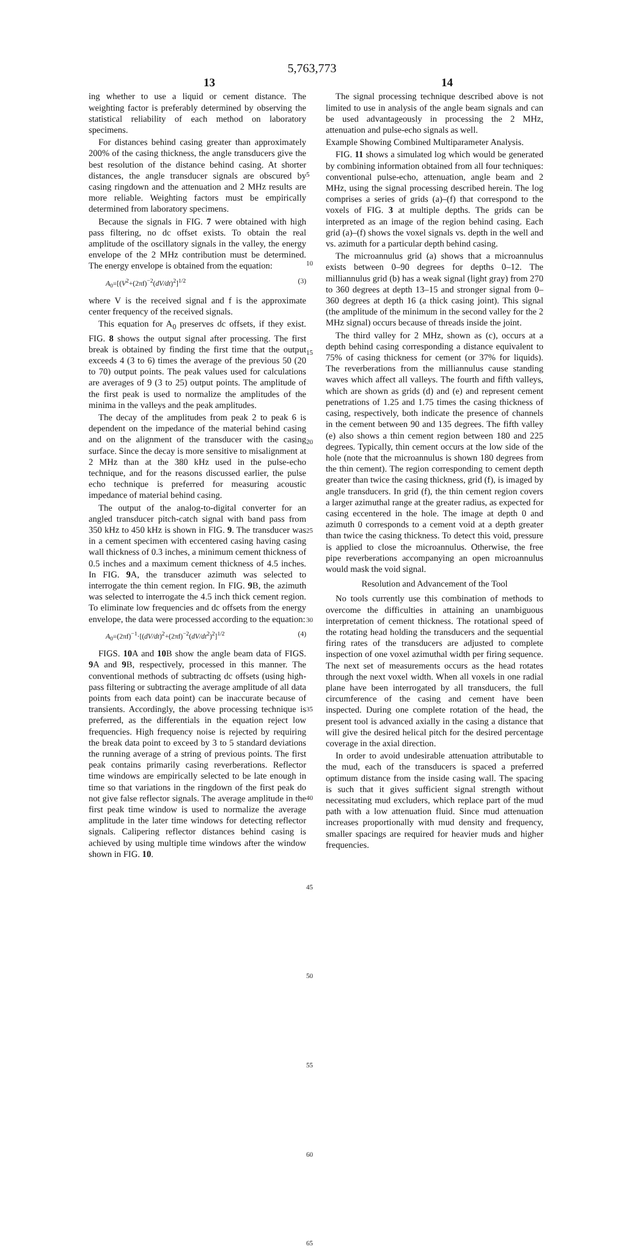5,763,773
13 14
ing whether to use a liquid or cement distance. The weighting factor is preferably determined by observing the statistical reliability of each method on laboratory specimens.
For distances behind casing greater than approximately 200% of the casing thickness, the angle transducers give the best resolution of the distance behind casing. At shorter distances, the angle transducer signals are obscured by casing ringdown and the attenuation and 2 MHz results are more reliable. Weighting factors must be empirically determined from laboratory specimens.
Because the signals in FIG. 7 were obtained with high pass filtering, no dc offset exists. To obtain the real amplitude of the oscillatory signals in the valley, the energy envelope of the 2 MHz contribution must be determined. The energy envelope is obtained from the equation:
A<sub>0</sub>=[(V<sup>2</sup>+(2πf)<sup>−2</sup>(dV/dt)<sup>2</sup>]<sup>1/2</sup> (3)
where V is the received signal and f is the approximate center frequency of the received signals.
This equation for A<sub>0</sub> preserves dc offsets, if they exist. FIG. 8 shows the output signal after processing. The first break is obtained by finding the first time that the output exceeds 4 (3 to 6) times the average of the previous 50 (20 to 70) output points. The peak values used for calculations are averages of 9 (3 to 25) output points. The amplitude of the first peak is used to normalize the amplitudes of the minima in the valleys and the peak amplitudes.
The decay of the amplitudes from peak 2 to peak 6 is dependent on the impedance of the material behind casing and on the alignment of the transducer with the casing surface. Since the decay is more sensitive to misalignment at 2 MHz than at the 380 kHz used in the pulse-echo technique, and for the reasons discussed earlier, the pulse echo technique is preferred for measuring acoustic impedance of material behind casing.
The output of the analog-to-digital converter for an angled transducer pitch-catch signal with band pass from 350 kHz to 450 kHz is shown in FIG. 9. The transducer was in a cement specimen with eccentered casing having casing wall thickness of 0.3 inches, a minimum cement thickness of 0.5 inches and a maximum cement thickness of 4.5 inches. In FIG. 9 A, the transducer azimuth was selected to interrogate the thin cement region. In FIG. 9 B, the azimuth was selected to interrogate the 4.5 inch thick cement region. To eliminate low frequencies and dc offsets from the energy envelope, the data were processed according to the equation:
A<sub>0</sub>=(2πf)<sup>−1</sup>·[(dV/dt)<sup>2</sup>+(2πf)<sup>−2</sup>(dV/dt<sup>2</sup>)<sup>2</sup>]<sup>1/2</sup> (4)
FIGS. 10 A and 10 B show the angle beam data of FIGS. 9 A and 9 B, respectively, processed in this manner. The conventional methods of subtracting dc offsets (using high-pass filtering or subtracting the average amplitude of all data points from each data point) can be inaccurate because of transients. Accordingly, the above processing technique is preferred, as the differentials in the equation reject low frequencies. High frequency noise is rejected by requiring the break data point to exceed by 3 to 5 standard deviations the running average of a string of previous points. The first peak contains primarily casing reverberations. Reflector time windows are empirically selected to be late enough in time so that variations in the ringdown of the first peak do not give false reflector signals. The average amplitude in the first peak time window is used to normalize the average amplitude in the later time windows for detecting reflector signals. Calipering reflector distances behind casing is achieved by using multiple time windows after the window shown in FIG. 10.
5
10
15
20
25
30
35
40
45
50
55
60
65
The signal processing technique described above is not limited to use in analysis of the angle beam signals and can be used advantageously in processing the 2 MHz, attenuation and pulse-echo signals as well.
Example Showing Combined Multiparameter Analysis.
FIG. 11 shows a simulated log which would be generated by combining information obtained from all four techniques: conventional pulse-echo, attenuation, angle beam and 2 MHz, using the signal processing described herein. The log comprises a series of grids (a)–(f) that correspond to the voxels of FIG. 3 at multiple depths. The grids can be interpreted as an image of the region behind casing. Each grid (a)–(f) shows the voxel signals vs. depth in the well and vs. azimuth for a particular depth behind casing.
The microannulus grid (a) shows that a microannulus exists between 0–90 degrees for depths 0–12. The milliannulus grid (b) has a weak signal (light gray) from 270 to 360 degrees at depth 13–15 and stronger signal from 0–360 degrees at depth 16 (a thick casing joint). This signal (the amplitude of the minimum in the second valley for the 2 MHz signal) occurs because of threads inside the joint.
The third valley for 2 MHz, shown as (c), occurs at a depth behind casing corresponding a distance equivalent to 75% of casing thickness for cement (or 37% for liquids). The reverberations from the milliannulus cause standing waves which affect all valleys. The fourth and fifth valleys, which are shown as grids (d) and (e) and represent cement penetrations of 1.25 and 1.75 times the casing thickness of casing, respectively, both indicate the presence of channels in the cement between 90 and 135 degrees. The fifth valley (e) also shows a thin cement region between 180 and 225 degrees. Typically, thin cement occurs at the low side of the hole (note that the microannulus is shown 180 degrees from the thin cement). The region corresponding to cement depth greater than twice the casing thickness, grid (f), is imaged by angle transducers. In grid (f), the thin cement region covers a larger azimuthal range at the greater radius, as expected for casing eccentered in the hole. The image at depth 0 and azimuth 0 corresponds to a cement void at a depth greater than twice the casing thickness. To detect this void, pressure is applied to close the microannulus. Otherwise, the free pipe reverberations accompanying an open microannulus would mask the void signal.
Resolution and Advancement of the Tool
No tools currently use this combination of methods to overcome the difficulties in attaining an unambiguous interpretation of cement thickness. The rotational speed of the rotating head holding the transducers and the sequential firing rates of the transducers are adjusted to complete inspection of one voxel azimuthal width per firing sequence. The next set of measurements occurs as the head rotates through the next voxel width. When all voxels in one radial plane have been interrogated by all transducers, the full circumference of the casing and cement have been inspected. During one complete rotation of the head, the present tool is advanced axially in the casing a distance that will give the desired helical pitch for the desired percentage coverage in the axial direction.
In order to avoid undesirable attenuation attributable to the mud, each of the transducers is spaced a preferred optimum distance from the inside casing wall. The spacing is such that it gives sufficient signal strength without necessitating mud excluders, which replace part of the mud path with a low attenuation fluid. Since mud attenuation increases proportionally with mud density and frequency, smaller spacings are required for heavier muds and higher frequencies.